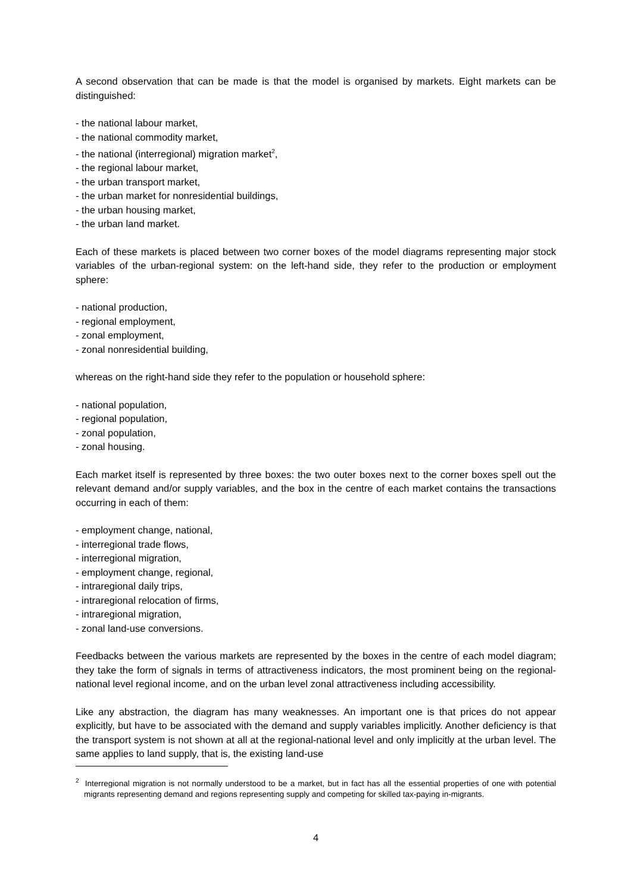A second observation that can be made is that the model is organised by markets. Eight markets can be distinguished:
- the national labour market,
- the national commodity market,
- the national (interregional) migration market<sup>2</sup>,
- the regional labour market,
- the urban transport market,
- the urban market for nonresidential buildings,
- the urban housing market,
- the urban land market.
Each of these markets is placed between two corner boxes of the model diagrams representing major stock variables of the urban-regional system: on the left-hand side, they refer to the production or employment sphere:
- national production,
- regional employment,
- zonal employment,
- zonal nonresidential building,
whereas on the right-hand side they refer to the population or household sphere:
- national population,
- regional population,
- zonal population,
- zonal housing.
Each market itself is represented by three boxes: the two outer boxes next to the corner boxes spell out the relevant demand and/or supply variables, and the box in the centre of each market contains the transactions occurring in each of them:
- employment change, national,
- interregional trade flows,
- interregional migration,
- employment change, regional,
- intraregional daily trips,
- intraregional relocation of firms,
- intraregional migration,
- zonal land-use conversions.
Feedbacks between the various markets are represented by the boxes in the centre of each model diagram; they take the form of signals in terms of attractiveness indicators, the most prominent being on the regional-national level regional income, and on the urban level zonal attractiveness including accessibility.
Like any abstraction, the diagram has many weaknesses. An important one is that prices do not appear explicitly, but have to be associated with the demand and supply variables implicitly. Another deficiency is that the transport system is not shown at all at the regional-national level and only implicitly at the urban level. The same applies to land supply, that is, the existing land-use
<sup>2</sup> Interregional migration is not normally understood to be a market, but in fact has all the essential properties of one with potential migrants representing demand and regions representing supply and competing for skilled tax-paying in-migrants.
4